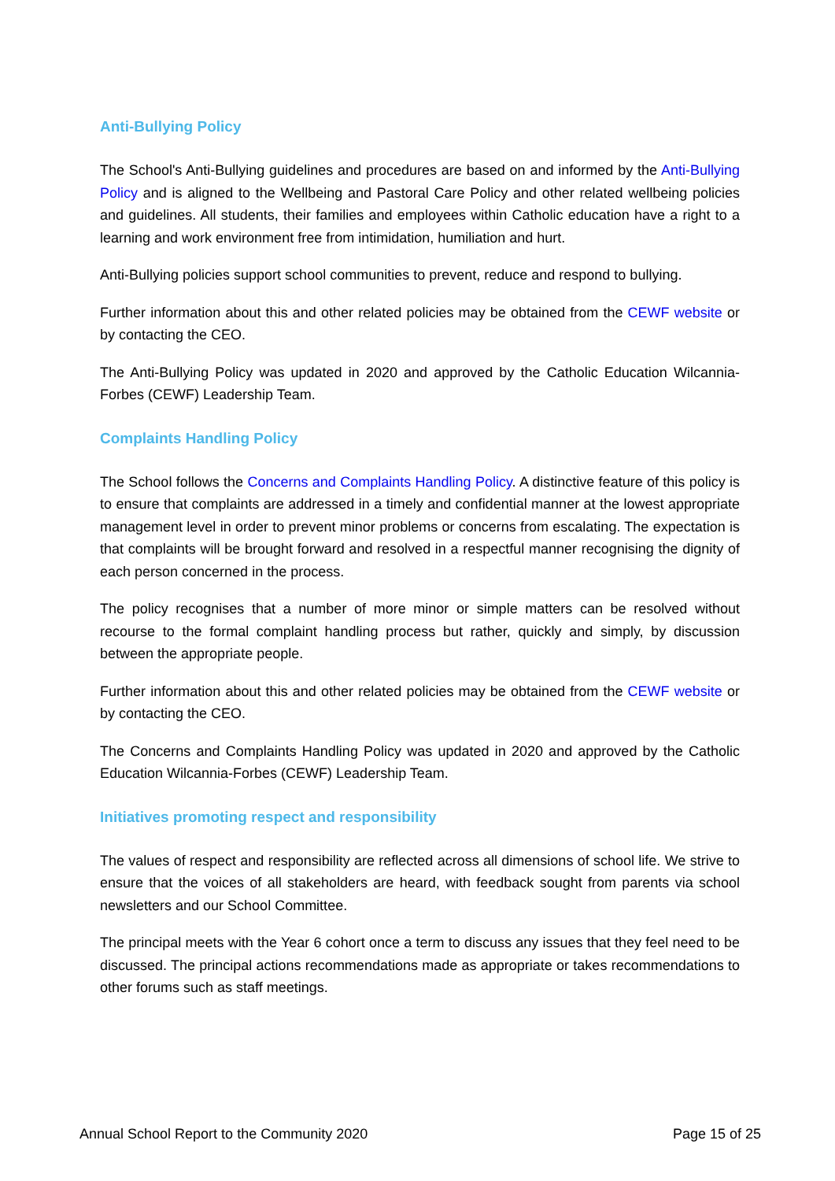Anti-Bullying Policy
The School's Anti-Bullying guidelines and procedures are based on and informed by the Anti-Bullying Policy and is aligned to the Wellbeing and Pastoral Care Policy and other related wellbeing policies and guidelines. All students, their families and employees within Catholic education have a right to a learning and work environment free from intimidation, humiliation and hurt.
Anti-Bullying policies support school communities to prevent, reduce and respond to bullying.
Further information about this and other related policies may be obtained from the CEWF website or by contacting the CEO.
The Anti-Bullying Policy was updated in 2020 and approved by the Catholic Education Wilcannia-Forbes (CEWF) Leadership Team.
Complaints Handling Policy
The School follows the Concerns and Complaints Handling Policy. A distinctive feature of this policy is to ensure that complaints are addressed in a timely and confidential manner at the lowest appropriate management level in order to prevent minor problems or concerns from escalating. The expectation is that complaints will be brought forward and resolved in a respectful manner recognising the dignity of each person concerned in the process.
The policy recognises that a number of more minor or simple matters can be resolved without recourse to the formal complaint handling process but rather, quickly and simply, by discussion between the appropriate people.
Further information about this and other related policies may be obtained from the CEWF website or by contacting the CEO.
The Concerns and Complaints Handling Policy was updated in 2020 and approved by the Catholic Education Wilcannia-Forbes (CEWF) Leadership Team.
Initiatives promoting respect and responsibility
The values of respect and responsibility are reflected across all dimensions of school life. We strive to ensure that the voices of all stakeholders are heard, with feedback sought from parents via school newsletters and our School Committee.
The principal meets with the Year 6 cohort once a term to discuss any issues that they feel need to be discussed. The principal actions recommendations made as appropriate or takes recommendations to other forums such as staff meetings.
Annual School Report to the Community 2020 Page 15 of 25